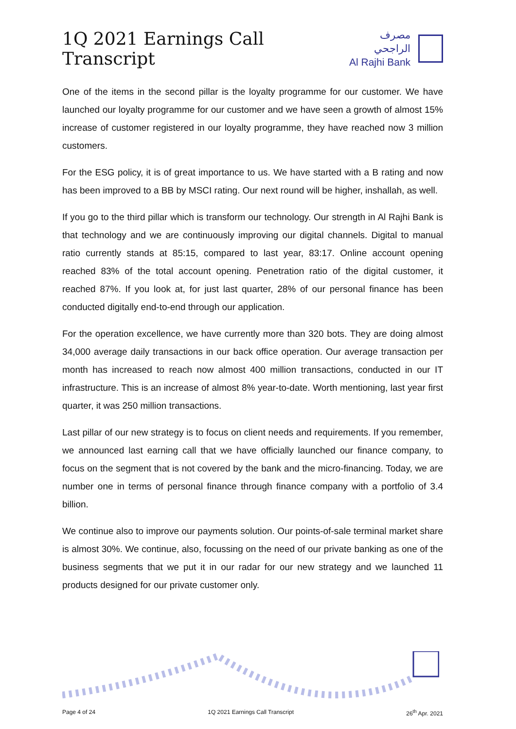1Q 2021 Earnings Call Transcript
مصرف الراجحي
Al Rajhi Bank
One of the items in the second pillar is the loyalty programme for our customer. We have launched our loyalty programme for our customer and we have seen a growth of almost 15% increase of customer registered in our loyalty programme, they have reached now 3 million customers.
For the ESG policy, it is of great importance to us. We have started with a B rating and now has been improved to a BB by MSCI rating. Our next round will be higher, inshallah, as well.
If you go to the third pillar which is transform our technology. Our strength in Al Rajhi Bank is that technology and we are continuously improving our digital channels. Digital to manual ratio currently stands at 85:15, compared to last year, 83:17. Online account opening reached 83% of the total account opening. Penetration ratio of the digital customer, it reached 87%. If you look at, for just last quarter, 28% of our personal finance has been conducted digitally end-to-end through our application.
For the operation excellence, we have currently more than 320 bots. They are doing almost 34,000 average daily transactions in our back office operation. Our average transaction per month has increased to reach now almost 400 million transactions, conducted in our IT infrastructure. This is an increase of almost 8% year-to-date. Worth mentioning, last year first quarter, it was 250 million transactions.
Last pillar of our new strategy is to focus on client needs and requirements. If you remember, we announced last earning call that we have officially launched our finance company, to focus on the segment that is not covered by the bank and the micro-financing. Today, we are number one in terms of personal finance through finance company with a portfolio of 3.4 billion.
We continue also to improve our payments solution. Our points-of-sale terminal market share is almost 30%. We continue, also, focussing on the need of our private banking as one of the business segments that we put it in our radar for our new strategy and we launched 11 products designed for our private customer only.
Page 4 of 24 1Q 2021 Earnings Call Transcript 26<sup>th</sup> Apr. 2021